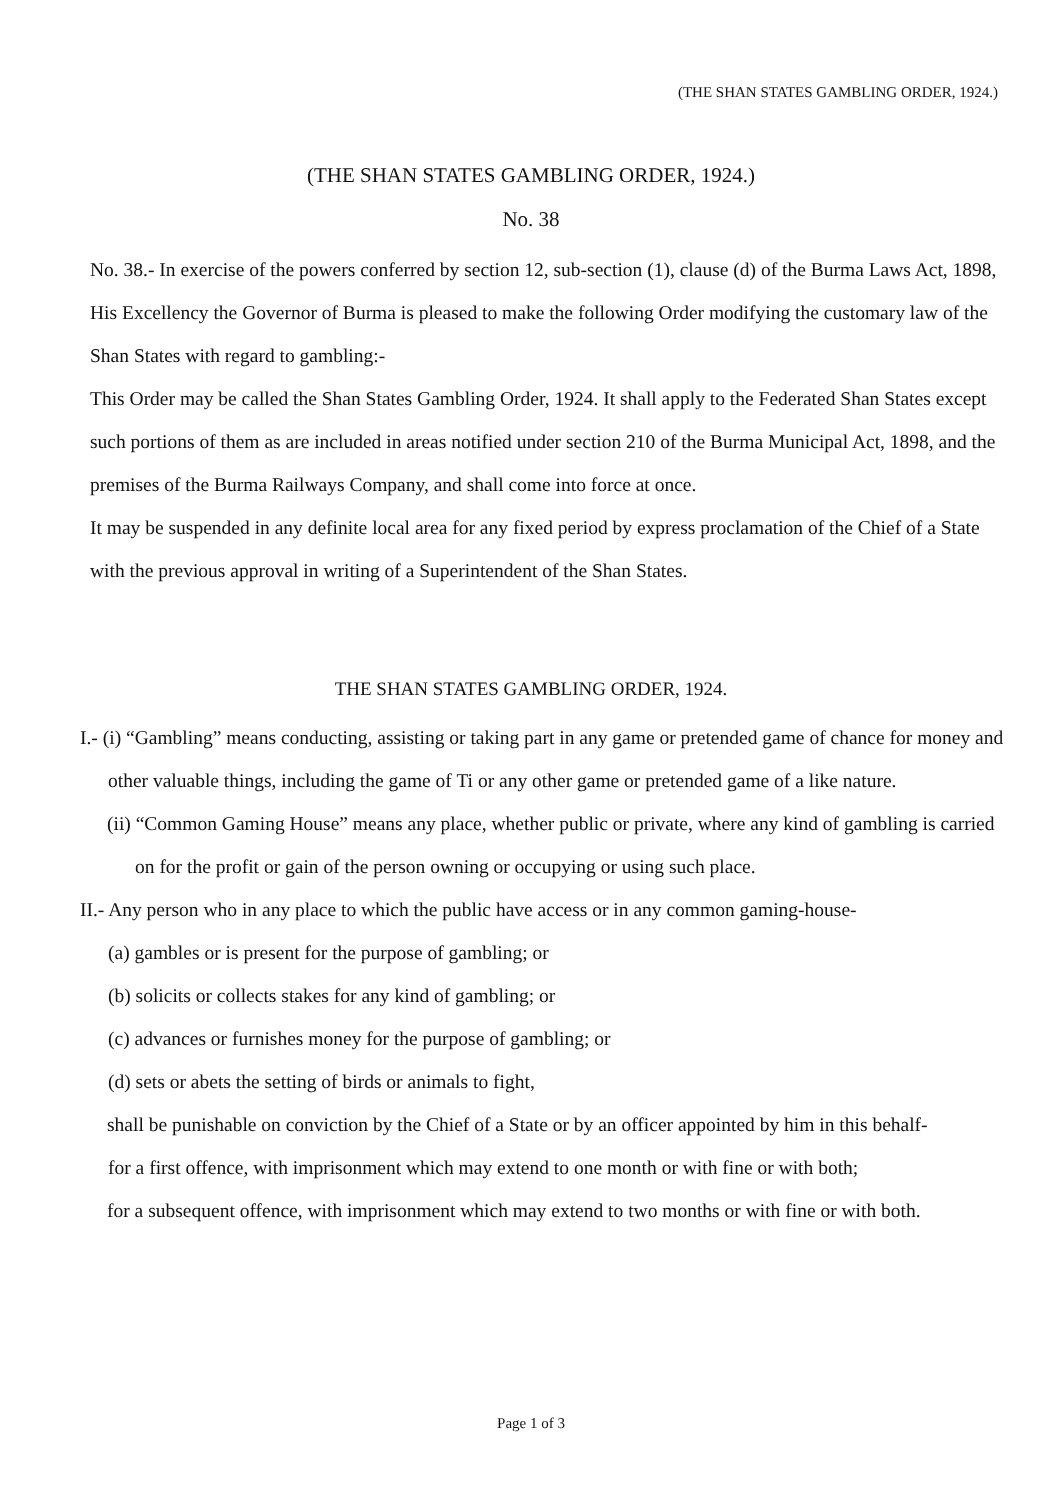(THE SHAN STATES GAMBLING ORDER, 1924.)
(THE SHAN STATES GAMBLING ORDER, 1924.)
No. 38
No. 38.- In exercise of the powers conferred by section 12, sub-section (1), clause (d) of the Burma Laws Act, 1898, His Excellency the Governor of Burma is pleased to make the following Order modifying the customary law of the Shan States with regard to gambling:-
This Order may be called the Shan States Gambling Order, 1924. It shall apply to the Federated Shan States except such portions of them as are included in areas notified under section 210 of the Burma Municipal Act, 1898, and the premises of the Burma Railways Company, and shall come into force at once.
It may be suspended in any definite local area for any fixed period by express proclamation of the Chief of a State with the previous approval in writing of a Superintendent of the Shan States.
THE SHAN STATES GAMBLING ORDER, 1924.
I.- (i) “Gambling” means conducting, assisting or taking part in any game or pretended game of chance for money and other valuable things, including the game of Ti or any other game or pretended game of a like nature.
(ii) “Common Gaming House” means any place, whether public or private, where any kind of gambling is carried on for the profit or gain of the person owning or occupying or using such place.
II.- Any person who in any place to which the public have access or in any common gaming-house-
(a) gambles or is present for the purpose of gambling; or
(b) solicits or collects stakes for any kind of gambling; or
(c) advances or furnishes money for the purpose of gambling; or
(d) sets or abets the setting of birds or animals to fight,
shall be punishable on conviction by the Chief of a State or by an officer appointed by him in this behalf-
for a first offence, with imprisonment which may extend to one month or with fine or with both;
for a subsequent offence, with imprisonment which may extend to two months or with fine or with both.
Page 1 of 3